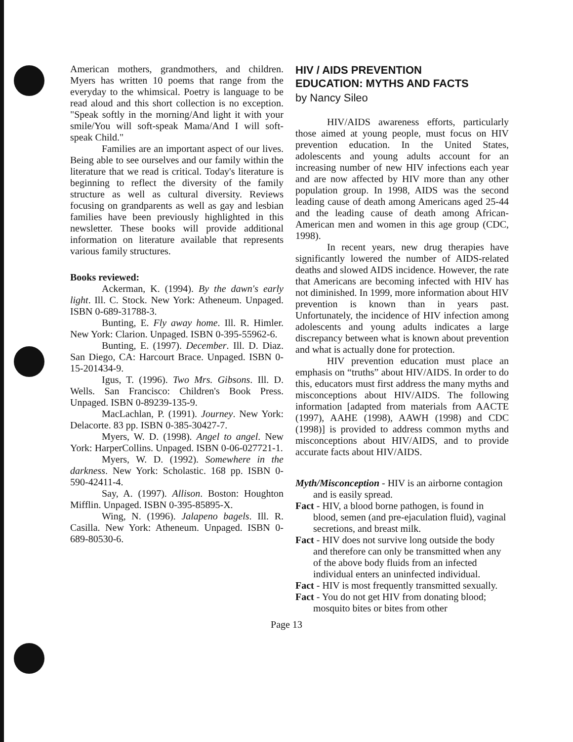American mothers, grandmothers, and children. Myers has written 10 poems that range from the everyday to the whimsical. Poetry is language to be read aloud and this short collection is no exception. "Speak softly in the morning/And light it with your smile/You will soft-speak Mama/And I will soft-speak Child."
Families are an important aspect of our lives. Being able to see ourselves and our family within the literature that we read is critical. Today's literature is beginning to reflect the diversity of the family structure as well as cultural diversity. Reviews focusing on grandparents as well as gay and lesbian families have been previously highlighted in this newsletter. These books will provide additional information on literature available that represents various family structures.
Books reviewed:
Ackerman, K. (1994). By the dawn's early light. Ill. C. Stock. New York: Atheneum. Unpaged. ISBN 0-689-31788-3.
Bunting, E. Fly away home. Ill. R. Himler. New York: Clarion. Unpaged. ISBN 0-395-55962-6.
Bunting, E. (1997). December. Ill. D. Diaz. San Diego, CA: Harcourt Brace. Unpaged. ISBN 0-15-201434-9.
Igus, T. (1996). Two Mrs. Gibsons. Ill. D. Wells. San Francisco: Children's Book Press. Unpaged. ISBN 0-89239-135-9.
MacLachlan, P. (1991). Journey. New York: Delacorte. 83 pp. ISBN 0-385-30427-7.
Myers, W. D. (1998). Angel to angel. New York: HarperCollins. Unpaged. ISBN 0-06-027721-1.
Myers, W. D. (1992). Somewhere in the darkness. New York: Scholastic. 168 pp. ISBN 0-590-42411-4.
Say, A. (1997). Allison. Boston: Houghton Mifflin. Unpaged. ISBN 0-395-85895-X.
Wing, N. (1996). Jalapeno bagels. Ill. R. Casilla. New York: Atheneum. Unpaged. ISBN 0-689-80530-6.
HIV / AIDS PREVENTION
EDUCATION: MYTHS AND FACTS
by Nancy Sileo
HIV/AIDS awareness efforts, particularly those aimed at young people, must focus on HIV prevention education. In the United States, adolescents and young adults account for an increasing number of new HIV infections each year and are now affected by HIV more than any other population group. In 1998, AIDS was the second leading cause of death among Americans aged 25-44 and the leading cause of death among African-American men and women in this age group (CDC, 1998).
In recent years, new drug therapies have significantly lowered the number of AIDS-related deaths and slowed AIDS incidence. However, the rate that Americans are becoming infected with HIV has not diminished. In 1999, more information about HIV prevention is known than in years past. Unfortunately, the incidence of HIV infection among adolescents and young adults indicates a large discrepancy between what is known about prevention and what is actually done for protection.
HIV prevention education must place an emphasis on “truths” about HIV/AIDS. In order to do this, educators must first address the many myths and misconceptions about HIV/AIDS. The following information [adapted from materials from AACTE (1997), AAHE (1998), AAWH (1998) and CDC (1998)] is provided to address common myths and misconceptions about HIV/AIDS, and to provide accurate facts about HIV/AIDS.
Myth/Misconception - HIV is an airborne contagion and is easily spread.
Fact - HIV, a blood borne pathogen, is found in blood, semen (and pre-ejaculation fluid), vaginal secretions, and breast milk.
Fact - HIV does not survive long outside the body and therefore can only be transmitted when any of the above body fluids from an infected individual enters an uninfected individual.
Fact - HIV is most frequently transmitted sexually.
Fact - You do not get HIV from donating blood; mosquito bites or bites from other
Page 13